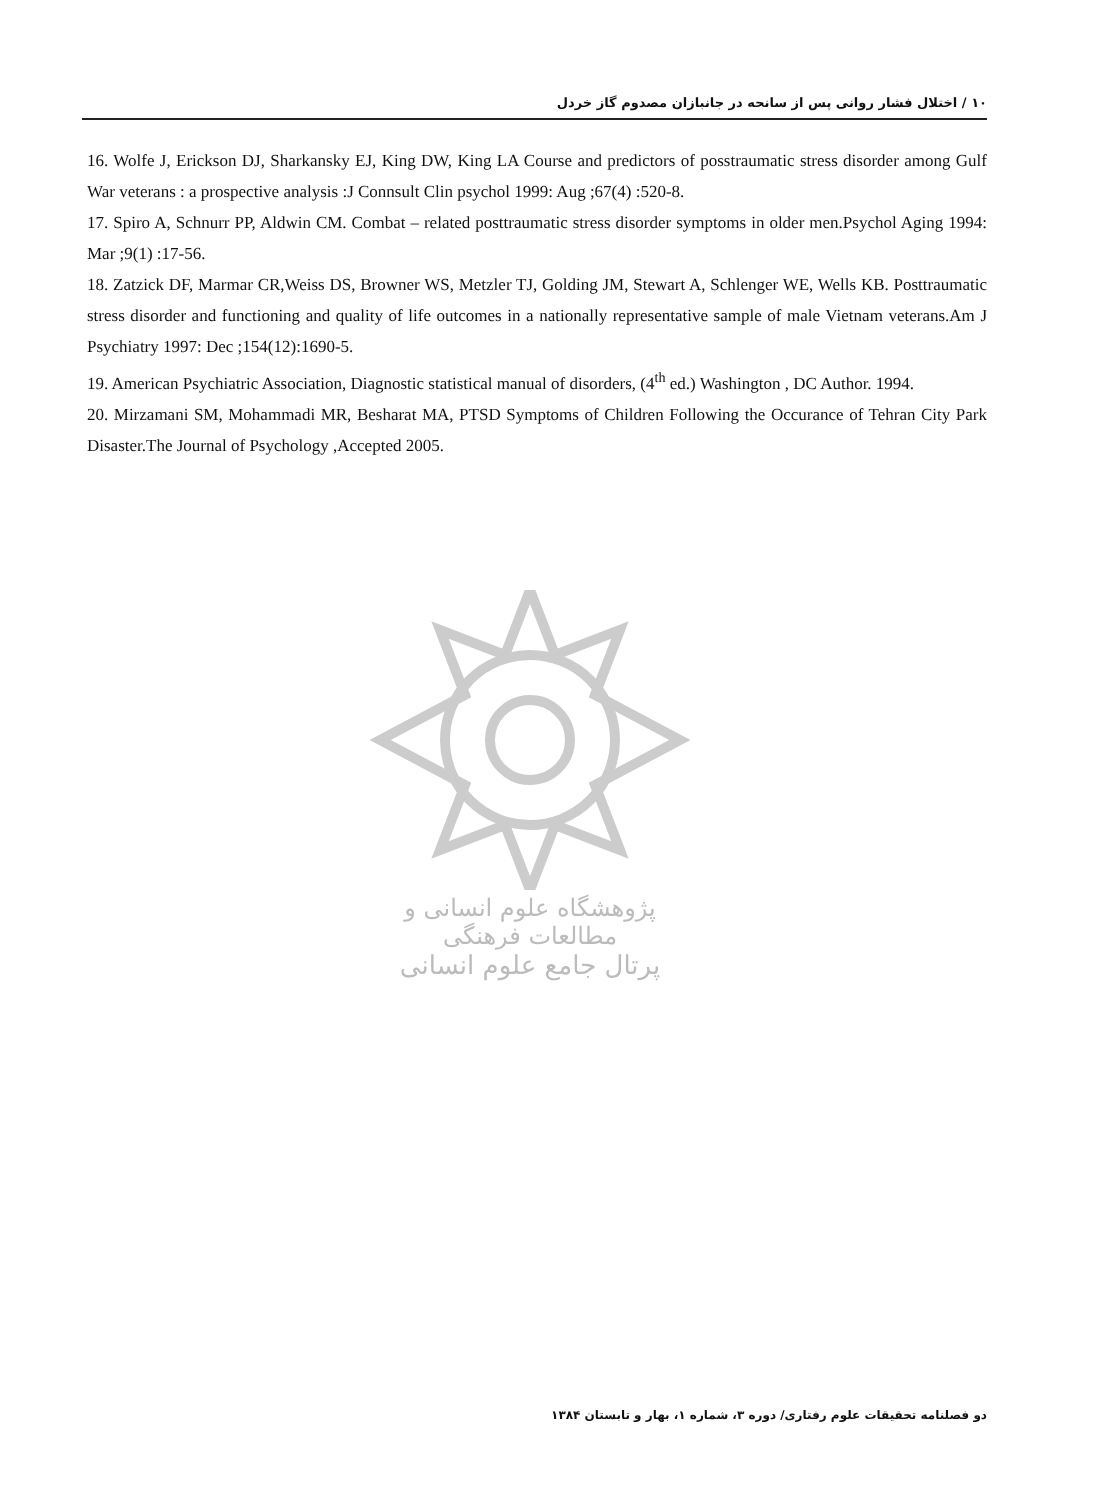۱۰ / اختلال فشار روانی پس از سانحه در جانبازان مصدوم گاز خردل
16. Wolfe J, Erickson DJ, Sharkansky EJ, King DW, King LA Course and predictors of posstraumatic stress disorder among Gulf War veterans : a prospective analysis :J Connsult Clin psychol 1999: Aug ;67(4) :520-8.
17. Spiro A, Schnurr PP, Aldwin CM. Combat – related posttraumatic stress disorder symptoms in older men.Psychol Aging 1994: Mar ;9(1) :17-56.
18. Zatzick DF, Marmar CR,Weiss DS, Browner WS, Metzler TJ, Golding JM, Stewart A, Schlenger WE, Wells KB. Posttraumatic stress disorder and functioning and quality of life outcomes in a nationally representative sample of male Vietnam veterans.Am J Psychiatry 1997: Dec ;154(12):1690-5.
19. American Psychiatric Association, Diagnostic statistical manual of disorders, (4<sup>th</sup> ed.) Washington , DC Author. 1994.
20. Mirzamani SM, Mohammadi MR, Besharat MA, PTSD Symptoms of Children Following the Occurance of Tehran City Park Disaster.The Journal of Psychology ,Accepted 2005.
پژوهشگاه علوم انسانی و مطالعات فرهنگی
پرتال جامع علوم انسانی
دو فصلنامه تحقیقات علوم رفتاری/ دوره ۳، شماره ۱، بهار و تابستان ۱۳۸۴